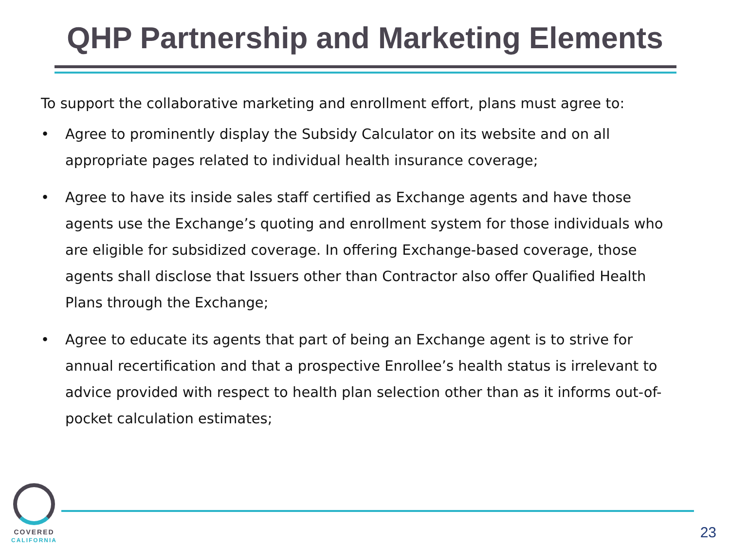QHP Partnership and Marketing Elements
To support the collaborative marketing and enrollment effort, plans must agree to:
• Agree to prominently display the Subsidy Calculator on its website and on all appropriate pages related to individual health insurance coverage;
• Agree to have its inside sales staff certified as Exchange agents and have those agents use the Exchange’s quoting and enrollment system for those individuals who are eligible for subsidized coverage. In offering Exchange-based coverage, those agents shall disclose that Issuers other than Contractor also offer Qualified Health Plans through the Exchange;
• Agree to educate its agents that part of being an Exchange agent is to strive for annual recertification and that a prospective Enrollee’s health status is irrelevant to advice provided with respect to health plan selection other than as it informs out-of-pocket calculation estimates;
COVERED
CALIFORNIA
23